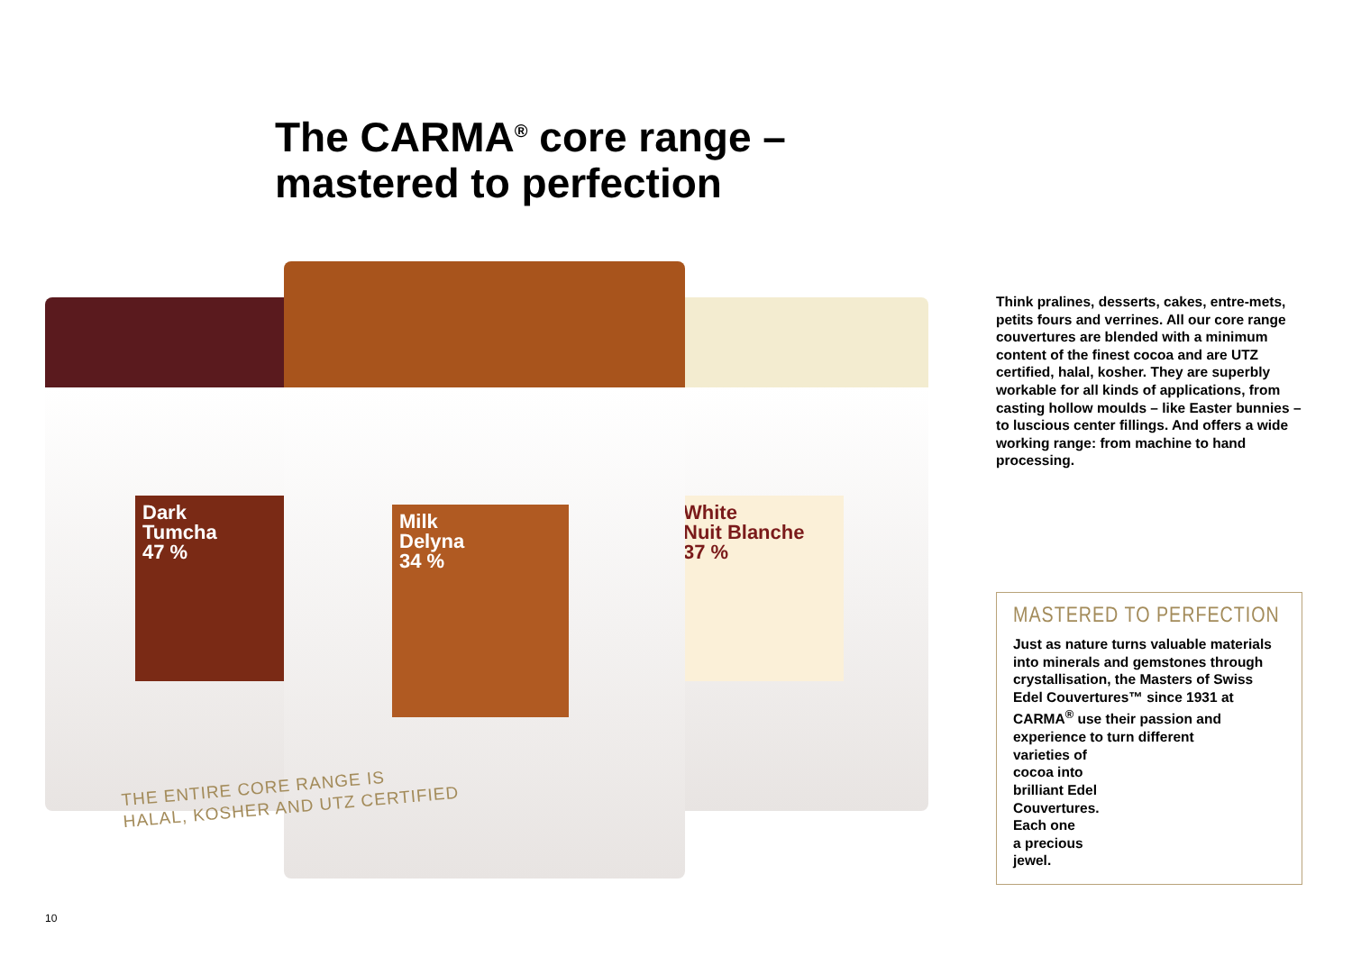The CARMA<sup>®</sup> core range –
mastered to perfection
Dark
Tumcha
47 %
White
Nuit Blanche
37 %
Milk
Delyna
34 %
THE ENTIRE CORE RANGE IS
HALAL, KOSHER AND UTZ CERTIFIED
Think pralines, desserts, cakes, entre-mets, petits fours and verrines. All our core range couvertures are blended with a minimum content of the finest cocoa and are UTZ certified, halal, kosher. They are superbly workable for all kinds of applications, from casting hollow moulds – like Easter bunnies – to luscious center fillings. And offers a wide working range: from machine to hand processing.
MASTERED TO PERFECTION
Just as nature turns valuable materials into minerals and gemstones through crystallisation, the Masters of Swiss Edel Couvertures™ since 1931 at CARMA<sup>®</sup> use their passion and experience to turn different
varieties of
cocoa into
brilliant Edel
Couvertures.
Each one
a precious
jewel.
10